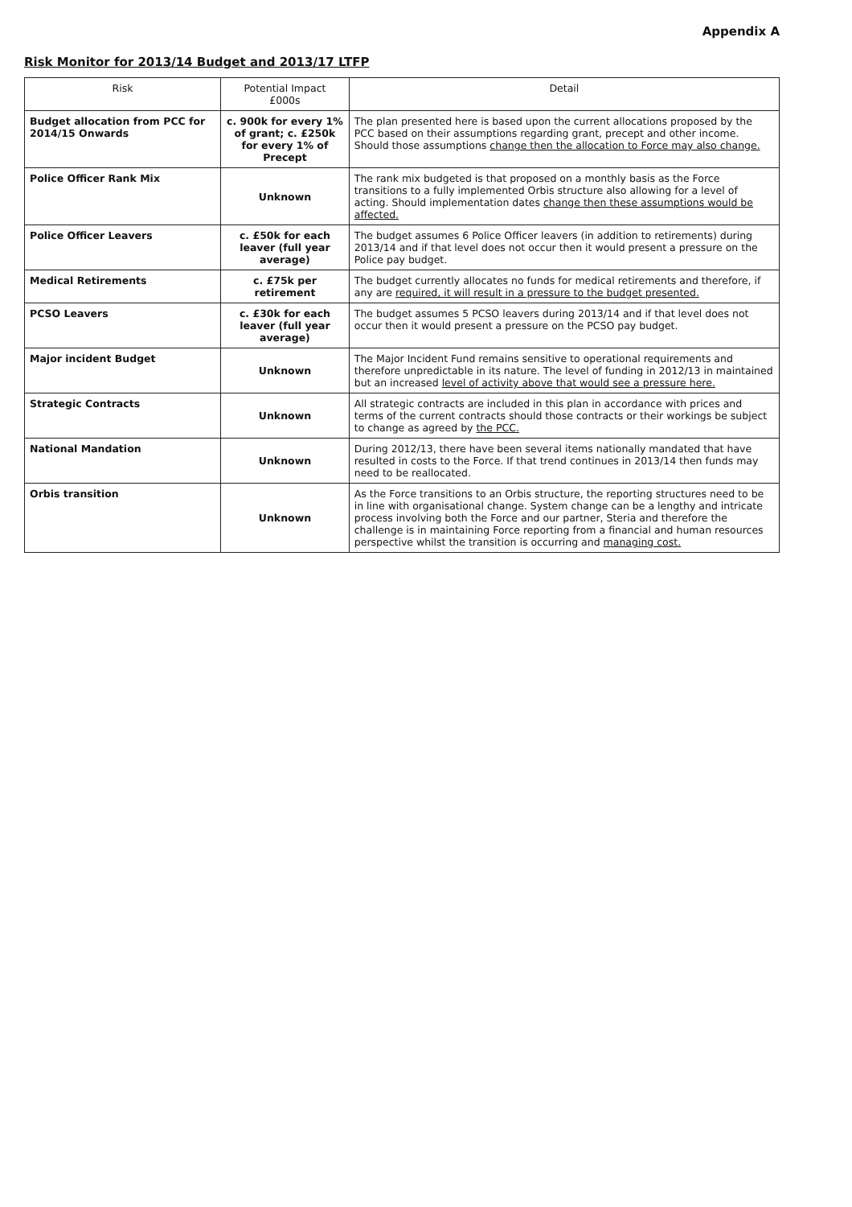Appendix A
Risk Monitor for 2013/14 Budget and 2013/17 LTFP
| Risk | Potential Impact £000s | Detail |
| --- | --- | --- |
| Budget allocation from PCC for 2014/15 Onwards | c. 900k for every 1% of grant; c. £250k for every 1% of Precept | The plan presented here is based upon the current allocations proposed by the PCC based on their assumptions regarding grant, precept and other income. Should those assumptions change then the allocation to Force may also change. |
| Police Officer Rank Mix | Unknown | The rank mix budgeted is that proposed on a monthly basis as the Force transitions to a fully implemented Orbis structure also allowing for a level of acting. Should implementation dates change then these assumptions would be affected. |
| Police Officer Leavers | c. £50k for each leaver (full year average) | The budget assumes 6 Police Officer leavers (in addition to retirements) during 2013/14 and if that level does not occur then it would present a pressure on the Police pay budget. |
| Medical Retirements | c. £75k per retirement | The budget currently allocates no funds for medical retirements and therefore, if any are required, it will result in a pressure to the budget presented. |
| PCSO Leavers | c. £30k for each leaver (full year average) | The budget assumes 5 PCSO leavers during 2013/14 and if that level does not occur then it would present a pressure on the PCSO pay budget. |
| Major incident Budget | Unknown | The Major Incident Fund remains sensitive to operational requirements and therefore unpredictable in its nature. The level of funding in 2012/13 in maintained but an increased level of activity above that would see a pressure here. |
| Strategic Contracts | Unknown | All strategic contracts are included in this plan in accordance with prices and terms of the current contracts should those contracts or their workings be subject to change as agreed by the PCC. |
| National Mandation | Unknown | During 2012/13, there have been several items nationally mandated that have resulted in costs to the Force. If that trend continues in 2013/14 then funds may need to be reallocated. |
| Orbis transition | Unknown | As the Force transitions to an Orbis structure, the reporting structures need to be in line with organisational change. System change can be a lengthy and intricate process involving both the Force and our partner, Steria and therefore the challenge is in maintaining Force reporting from a financial and human resources perspective whilst the transition is occurring and managing cost. |